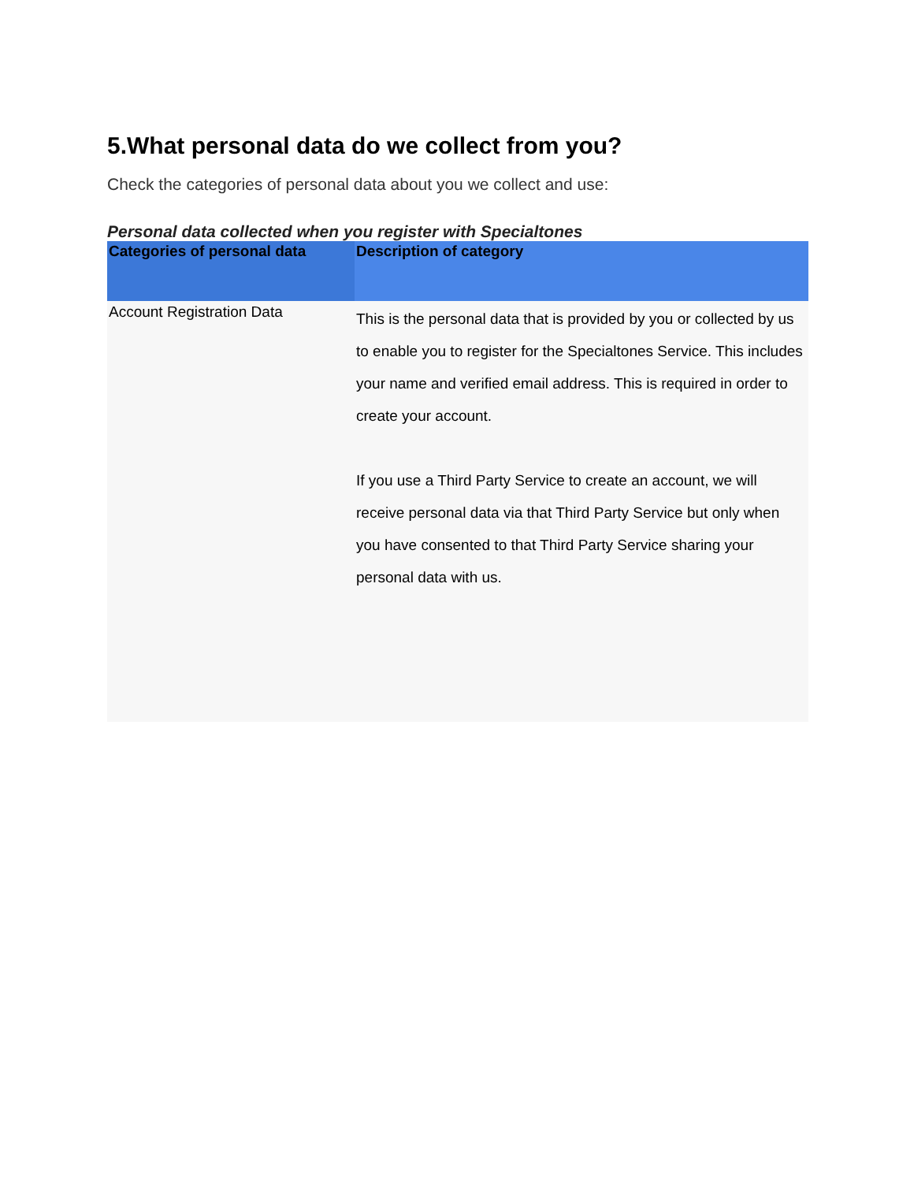5.What personal data do we collect from you?
Check the categories of personal data about you we collect and use:
Personal data collected when you register with Specialtones
| Categories of personal data | Description of category |
| --- | --- |
| Account Registration Data | This is the personal data that is provided by you or collected by us to enable you to register for the Specialtones Service. This includes your name and verified email address. This is required in order to create your account. If you use a Third Party Service to create an account, we will receive personal data via that Third Party Service but only when you have consented to that Third Party Service sharing your personal data with us. |